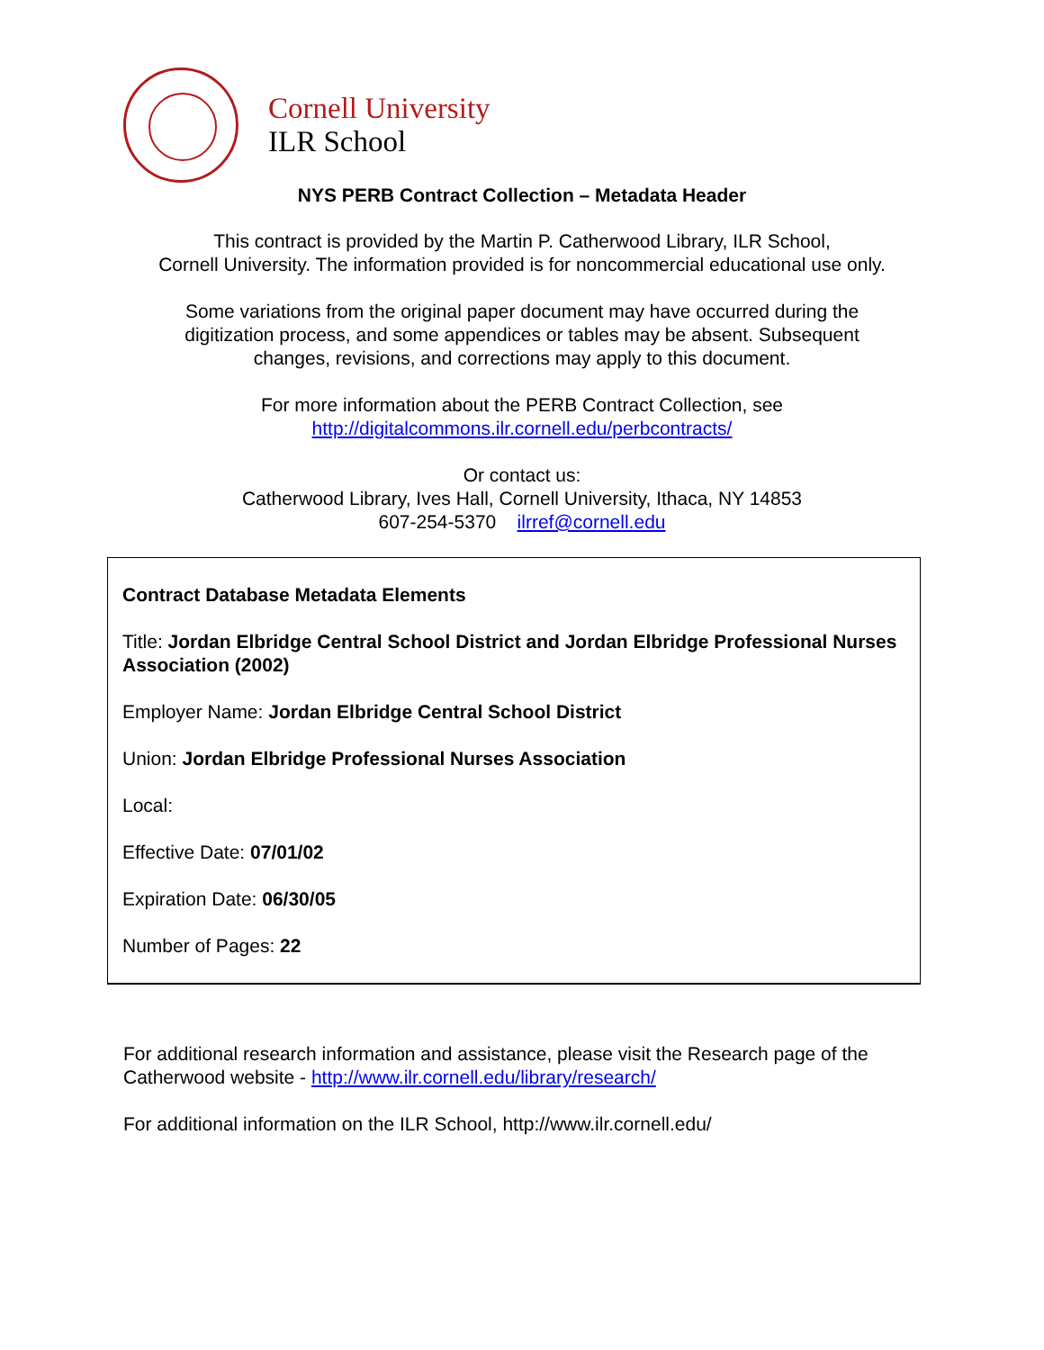Cornell University
ILR School
NYS PERB Contract Collection – Metadata Header
This contract is provided by the Martin P. Catherwood Library, ILR School,
Cornell University. The information provided is for noncommercial educational use only.
Some variations from the original paper document may have occurred during the
digitization process, and some appendices or tables may be absent. Subsequent
changes, revisions, and corrections may apply to this document.
For more information about the PERB Contract Collection, see
http://digitalcommons.ilr.cornell.edu/perbcontracts/
Or contact us:
Catherwood Library, Ives Hall, Cornell University, Ithaca, NY 14853
607-254-5370 ilrref@cornell.edu
Contract Database Metadata Elements
Title: Jordan Elbridge Central School District and Jordan Elbridge Professional Nurses Association (2002)
Employer Name: Jordan Elbridge Central School District
Union: Jordan Elbridge Professional Nurses Association
Local:
Effective Date: 07/01/02
Expiration Date: 06/30/05
Number of Pages: 22
For additional research information and assistance, please visit the Research page of the Catherwood website - http://www.ilr.cornell.edu/library/research/
For additional information on the ILR School, http://www.ilr.cornell.edu/